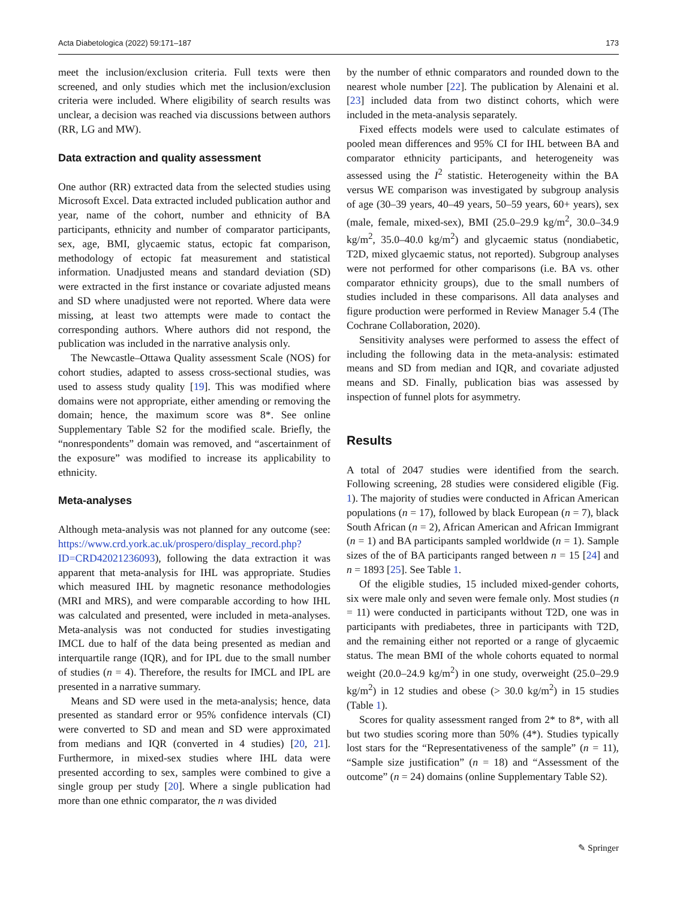Acta Diabetologica (2022) 59:171–187 173
meet the inclusion/exclusion criteria. Full texts were then screened, and only studies which met the inclusion/exclusion criteria were included. Where eligibility of search results was unclear, a decision was reached via discussions between authors (RR, LG and MW).
Data extraction and quality assessment
One author (RR) extracted data from the selected studies using Microsoft Excel. Data extracted included publication author and year, name of the cohort, number and ethnicity of BA participants, ethnicity and number of comparator participants, sex, age, BMI, glycaemic status, ectopic fat comparison, methodology of ectopic fat measurement and statistical information. Unadjusted means and standard deviation (SD) were extracted in the first instance or covariate adjusted means and SD where unadjusted were not reported. Where data were missing, at least two attempts were made to contact the corresponding authors. Where authors did not respond, the publication was included in the narrative analysis only.
The Newcastle–Ottawa Quality assessment Scale (NOS) for cohort studies, adapted to assess cross-sectional studies, was used to assess study quality [19]. This was modified where domains were not appropriate, either amending or removing the domain; hence, the maximum score was 8*. See online Supplementary Table S2 for the modified scale. Briefly, the “nonrespondents” domain was removed, and “ascertainment of the exposure” was modified to increase its applicability to ethnicity.
Meta-analyses
Although meta-analysis was not planned for any outcome (see: https://www.crd.york.ac.uk/prospero/display_record.php?ID=CRD42021236093), following the data extraction it was apparent that meta-analysis for IHL was appropriate. Studies which measured IHL by magnetic resonance methodologies (MRI and MRS), and were comparable according to how IHL was calculated and presented, were included in meta-analyses. Meta-analysis was not conducted for studies investigating IMCL due to half of the data being presented as median and interquartile range (IQR), and for IPL due to the small number of studies (n = 4). Therefore, the results for IMCL and IPL are presented in a narrative summary.
Means and SD were used in the meta-analysis; hence, data presented as standard error or 95% confidence intervals (CI) were converted to SD and mean and SD were approximated from medians and IQR (converted in 4 studies) [20, 21]. Furthermore, in mixed-sex studies where IHL data were presented according to sex, samples were combined to give a single group per study [20]. Where a single publication had more than one ethnic comparator, the n was divided
by the number of ethnic comparators and rounded down to the nearest whole number [22]. The publication by Alenaini et al. [23] included data from two distinct cohorts, which were included in the meta-analysis separately.
Fixed effects models were used to calculate estimates of pooled mean differences and 95% CI for IHL between BA and comparator ethnicity participants, and heterogeneity was assessed using the I<sup>2</sup> statistic. Heterogeneity within the BA versus WE comparison was investigated by subgroup analysis of age (30–39 years, 40–49 years, 50–59 years, 60+ years), sex (male, female, mixed-sex), BMI (25.0–29.9 kg/m<sup>2</sup>, 30.0–34.9 kg/m<sup>2</sup>, 35.0–40.0 kg/m<sup>2</sup>) and glycaemic status (nondiabetic, T2D, mixed glycaemic status, not reported). Subgroup analyses were not performed for other comparisons (i.e. BA vs. other comparator ethnicity groups), due to the small numbers of studies included in these comparisons. All data analyses and figure production were performed in Review Manager 5.4 (The Cochrane Collaboration, 2020).
Sensitivity analyses were performed to assess the effect of including the following data in the meta-analysis: estimated means and SD from median and IQR, and covariate adjusted means and SD. Finally, publication bias was assessed by inspection of funnel plots for asymmetry.
Results
A total of 2047 studies were identified from the search. Following screening, 28 studies were considered eligible (Fig. 1). The majority of studies were conducted in African American populations (n = 17), followed by black European (n = 7), black South African (n = 2), African American and African Immigrant (n = 1) and BA participants sampled worldwide (n = 1). Sample sizes of the of BA participants ranged between n = 15 [24] and n = 1893 [25]. See Table 1.
Of the eligible studies, 15 included mixed-gender cohorts, six were male only and seven were female only. Most studies (n = 11) were conducted in participants without T2D, one was in participants with prediabetes, three in participants with T2D, and the remaining either not reported or a range of glycaemic status. The mean BMI of the whole cohorts equated to normal weight (20.0–24.9 kg/m<sup>2</sup>) in one study, overweight (25.0–29.9 kg/m<sup>2</sup>) in 12 studies and obese (> 30.0 kg/m<sup>2</sup>) in 15 studies (Table 1).
Scores for quality assessment ranged from 2* to 8*, with all but two studies scoring more than 50% (4*). Studies typically lost stars for the “Representativeness of the sample” (n = 11), “Sample size justification” (n = 18) and “Assessment of the outcome” (n = 24) domains (online Supplementary Table S2).
✎ Springer